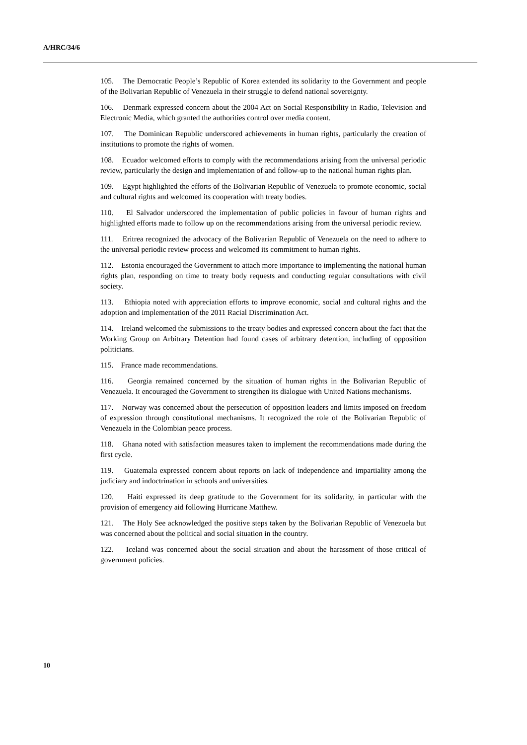A/HRC/34/6
105. The Democratic People’s Republic of Korea extended its solidarity to the Government and people of the Bolivarian Republic of Venezuela in their struggle to defend national sovereignty.
106. Denmark expressed concern about the 2004 Act on Social Responsibility in Radio, Television and Electronic Media, which granted the authorities control over media content.
107. The Dominican Republic underscored achievements in human rights, particularly the creation of institutions to promote the rights of women.
108. Ecuador welcomed efforts to comply with the recommendations arising from the universal periodic review, particularly the design and implementation of and follow-up to the national human rights plan.
109. Egypt highlighted the efforts of the Bolivarian Republic of Venezuela to promote economic, social and cultural rights and welcomed its cooperation with treaty bodies.
110. El Salvador underscored the implementation of public policies in favour of human rights and highlighted efforts made to follow up on the recommendations arising from the universal periodic review.
111. Eritrea recognized the advocacy of the Bolivarian Republic of Venezuela on the need to adhere to the universal periodic review process and welcomed its commitment to human rights.
112. Estonia encouraged the Government to attach more importance to implementing the national human rights plan, responding on time to treaty body requests and conducting regular consultations with civil society.
113. Ethiopia noted with appreciation efforts to improve economic, social and cultural rights and the adoption and implementation of the 2011 Racial Discrimination Act.
114. Ireland welcomed the submissions to the treaty bodies and expressed concern about the fact that the Working Group on Arbitrary Detention had found cases of arbitrary detention, including of opposition politicians.
115. France made recommendations.
116. Georgia remained concerned by the situation of human rights in the Bolivarian Republic of Venezuela. It encouraged the Government to strengthen its dialogue with United Nations mechanisms.
117. Norway was concerned about the persecution of opposition leaders and limits imposed on freedom of expression through constitutional mechanisms. It recognized the role of the Bolivarian Republic of Venezuela in the Colombian peace process.
118. Ghana noted with satisfaction measures taken to implement the recommendations made during the first cycle.
119. Guatemala expressed concern about reports on lack of independence and impartiality among the judiciary and indoctrination in schools and universities.
120. Haiti expressed its deep gratitude to the Government for its solidarity, in particular with the provision of emergency aid following Hurricane Matthew.
121. The Holy See acknowledged the positive steps taken by the Bolivarian Republic of Venezuela but was concerned about the political and social situation in the country.
122. Iceland was concerned about the social situation and about the harassment of those critical of government policies.
10